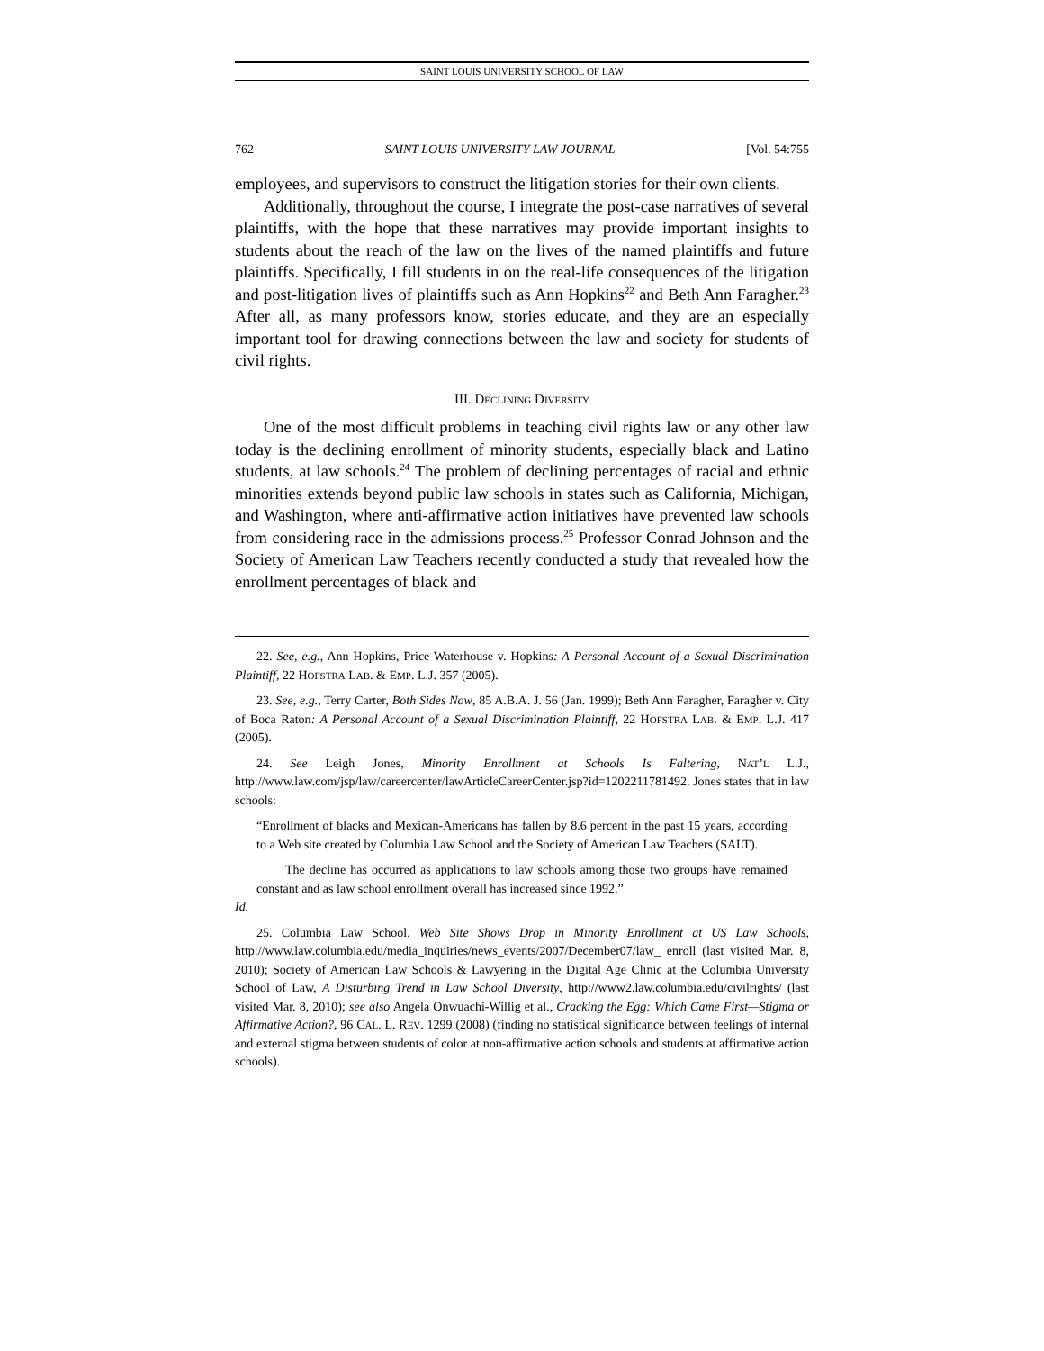SAINT LOUIS UNIVERSITY SCHOOL OF LAW
762 SAINT LOUIS UNIVERSITY LAW JOURNAL [Vol. 54:755
employees, and supervisors to construct the litigation stories for their own clients.
Additionally, throughout the course, I integrate the post-case narratives of several plaintiffs, with the hope that these narratives may provide important insights to students about the reach of the law on the lives of the named plaintiffs and future plaintiffs. Specifically, I fill students in on the real-life consequences of the litigation and post-litigation lives of plaintiffs such as Ann Hopkins<sup>22</sup> and Beth Ann Faragher.<sup>23</sup> After all, as many professors know, stories educate, and they are an especially important tool for drawing connections between the law and society for students of civil rights.
III. DECLINING DIVERSITY
One of the most difficult problems in teaching civil rights law or any other law today is the declining enrollment of minority students, especially black and Latino students, at law schools.<sup>24</sup> The problem of declining percentages of racial and ethnic minorities extends beyond public law schools in states such as California, Michigan, and Washington, where anti-affirmative action initiatives have prevented law schools from considering race in the admissions process.<sup>25</sup> Professor Conrad Johnson and the Society of American Law Teachers recently conducted a study that revealed how the enrollment percentages of black and
22. See, e.g., Ann Hopkins, Price Waterhouse v. Hopkins: A Personal Account of a Sexual Discrimination Plaintiff, 22 HOFSTRA LAB. & EMP. L.J. 357 (2005).
23. See, e.g., Terry Carter, Both Sides Now, 85 A.B.A. J. 56 (Jan. 1999); Beth Ann Faragher, Faragher v. City of Boca Raton: A Personal Account of a Sexual Discrimination Plaintiff, 22 HOFSTRA LAB. & EMP. L.J. 417 (2005).
24. See Leigh Jones, Minority Enrollment at Schools Is Faltering, NAT’L L.J., http://www.law.com/jsp/law/careercenter/lawArticleCareerCenter.jsp?id=1202211781492. Jones states that in law schools:
“Enrollment of blacks and Mexican-Americans has fallen by 8.6 percent in the past 15 years, according to a Web site created by Columbia Law School and the Society of American Law Teachers (SALT).
The decline has occurred as applications to law schools among those two groups have remained constant and as law school enrollment overall has increased since 1992.”
Id.
25. Columbia Law School, Web Site Shows Drop in Minority Enrollment at US Law Schools, http://www.law.columbia.edu/media_inquiries/news_events/2007/December07/law_ enroll (last visited Mar. 8, 2010); Society of American Law Schools & Lawyering in the Digital Age Clinic at the Columbia University School of Law, A Disturbing Trend in Law School Diversity, http://www2.law.columbia.edu/civilrights/ (last visited Mar. 8, 2010); see also Angela Onwuachi-Willig et al., Cracking the Egg: Which Came First—Stigma or Affirmative Action?, 96 CAL. L. REV. 1299 (2008) (finding no statistical significance between feelings of internal and external stigma between students of color at non-affirmative action schools and students at affirmative action schools).